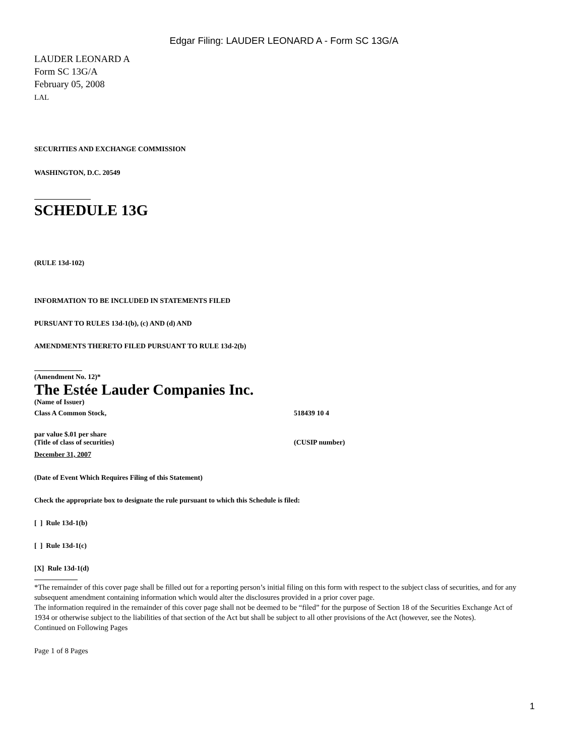Edgar Filing: LAUDER LEONARD A - Form SC 13G/A
LAUDER LEONARD A
Form SC 13G/A
February 05, 2008
LAL
SECURITIES AND EXCHANGE COMMISSION
WASHINGTON, D.C. 20549
SCHEDULE 13G
(RULE 13d-102)
INFORMATION TO BE INCLUDED IN STATEMENTS FILED
PURSUANT TO RULES 13d-1(b), (c) AND (d) AND
AMENDMENTS THERETO FILED PURSUANT TO RULE 13d-2(b)
(Amendment No. 12)*
The Estée Lauder Companies Inc.
(Name of Issuer)
Class A Common Stock, 518439 10 4
par value $.01 per share
(Title of class of securities)
(CUSIP number)
December 31, 2007
(Date of Event Which Requires Filing of this Statement)
Check the appropriate box to designate the rule pursuant to which this Schedule is filed:
[ ] Rule 13d-1(b)
[ ] Rule 13d-1(c)
[X] Rule 13d-1(d)
*The remainder of this cover page shall be filled out for a reporting person’s initial filing on this form with respect to the subject class of securities, and for any subsequent amendment containing information which would alter the disclosures provided in a prior cover page.
The information required in the remainder of this cover page shall not be deemed to be “filed” for the purpose of Section 18 of the Securities Exchange Act of 1934 or otherwise subject to the liabilities of that section of the Act but shall be subject to all other provisions of the Act (however, see the Notes).
Continued on Following Pages
Page 1 of 8 Pages
1